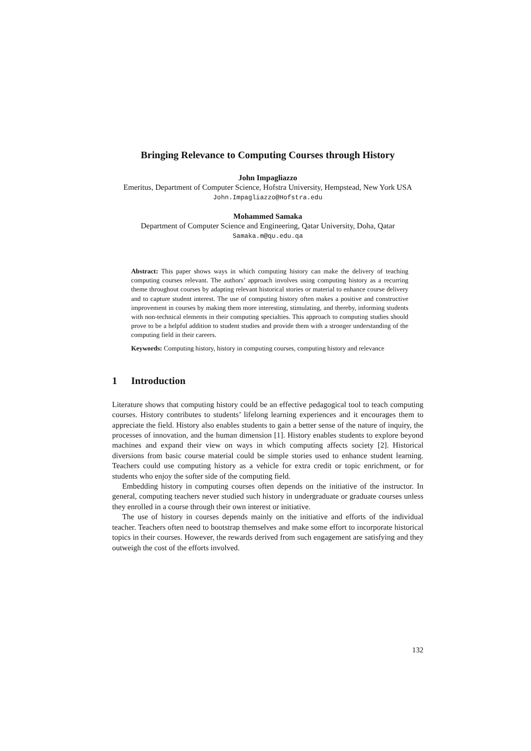Bringing Relevance to Computing Courses through History
John Impagliazzo
Emeritus, Department of Computer Science, Hofstra University, Hempstead, New York USA
John.Impagliazzo@Hofstra.edu
Mohammed Samaka
Department of Computer Science and Engineering, Qatar University, Doha, Qatar
Samaka.m@qu.edu.qa
Abstract: This paper shows ways in which computing history can make the delivery of teaching computing courses relevant. The authors’ approach involves using computing history as a recurring theme throughout courses by adapting relevant historical stories or material to enhance course delivery and to capture student interest. The use of computing history often makes a positive and constructive improvement in courses by making them more interesting, stimulating, and thereby, informing students with non-technical elements in their computing specialties. This approach to computing studies should prove to be a helpful addition to student studies and provide them with a stronger understanding of the computing field in their careers.
Keywords: Computing history, history in computing courses, computing history and relevance
1 Introduction
Literature shows that computing history could be an effective pedagogical tool to teach computing courses. History contributes to students’ lifelong learning experiences and it encourages them to appreciate the field. History also enables students to gain a better sense of the nature of inquiry, the processes of innovation, and the human dimension [1]. History enables students to explore beyond machines and expand their view on ways in which computing affects society [2]. Historical diversions from basic course material could be simple stories used to enhance student learning. Teachers could use computing history as a vehicle for extra credit or topic enrichment, or for students who enjoy the softer side of the computing field.
Embedding history in computing courses often depends on the initiative of the instructor. In general, computing teachers never studied such history in undergraduate or graduate courses unless they enrolled in a course through their own interest or initiative.
The use of history in courses depends mainly on the initiative and efforts of the individual teacher. Teachers often need to bootstrap themselves and make some effort to incorporate historical topics in their courses. However, the rewards derived from such engagement are satisfying and they outweigh the cost of the efforts involved.
132